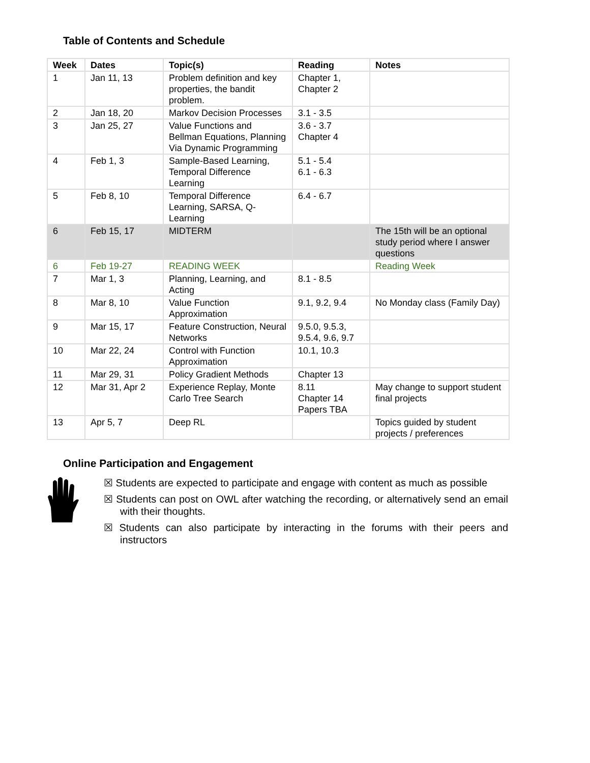Table of Contents and Schedule
| Week | Dates | Topic(s) | Reading | Notes |
| --- | --- | --- | --- | --- |
| 1 | Jan 11, 13 | Problem definition and key properties, the bandit problem. | Chapter 1, Chapter 2 | |
| 2 | Jan 18, 20 | Markov Decision Processes | 3.1 - 3.5 | |
| 3 | Jan 25, 27 | Value Functions and Bellman Equations, Planning Via Dynamic Programming | 3.6 - 3.7 Chapter 4 | |
| 4 | Feb 1, 3 | Sample-Based Learning, Temporal Difference Learning | 5.1 - 5.4 6.1 - 6.3 | |
| 5 | Feb 8, 10 | Temporal Difference Learning, SARSA, Q-Learning | 6.4 - 6.7 | |
| 6 | Feb 15, 17 | MIDTERM | | The 15th will be an optional study period where I answer questions |
| 6 | Feb 19-27 | READING WEEK | | Reading Week |
| 7 | Mar 1, 3 | Planning, Learning, and Acting | 8.1 - 8.5 | |
| 8 | Mar 8, 10 | Value Function Approximation | 9.1, 9.2, 9.4 | No Monday class (Family Day) |
| 9 | Mar 15, 17 | Feature Construction, Neural Networks | 9.5.0, 9.5.3, 9.5.4, 9.6, 9.7 | |
| 10 | Mar 22, 24 | Control with Function Approximation | 10.1, 10.3 | |
| 11 | Mar 29, 31 | Policy Gradient Methods | Chapter 13 | |
| 12 | Mar 31, Apr 2 | Experience Replay, Monte Carlo Tree Search | 8.11 Chapter 14 Papers TBA | May change to support student final projects |
| 13 | Apr 5, 7 | Deep RL | | Topics guided by student projects / preferences |
Online Participation and Engagement
☒ Students are expected to participate and engage with content as much as possible
☒ Students can post on OWL after watching the recording, or alternatively send an email with their thoughts.
☒ Students can also participate by interacting in the forums with their peers and instructors